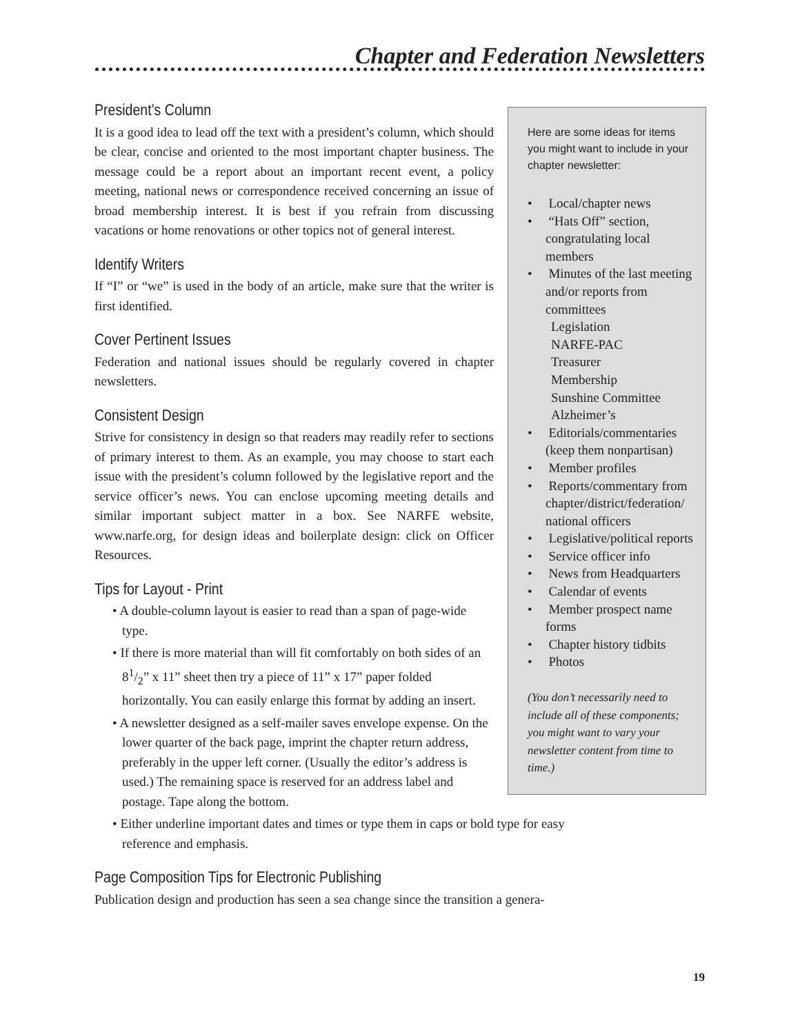Chapter and Federation Newsletters
Here are some ideas for items you might want to include in your chapter newsletter:
• Local/chapter news
• “Hats Off” section, congratulating local members
• Minutes of the last meeting and/or reports from committees
Legislation
NARFE-PAC
Treasurer
Membership
Sunshine Committee
Alzheimer’s
• Editorials/commentaries (keep them nonpartisan)
• Member profiles
• Reports/commentary from chapter/district/federation/ national officers
• Legislative/political reports
• Service officer info
• News from Headquarters
• Calendar of events
• Member prospect name forms
• Chapter history tidbits
• Photos
(You don’t necessarily need to include all of these components; you might want to vary your newsletter content from time to time.)
President’s Column
It is a good idea to lead off the text with a president’s column, which should be clear, concise and oriented to the most important chapter business. The message could be a report about an important recent event, a policy meeting, national news or correspondence received concerning an issue of broad membership interest. It is best if you refrain from discussing vacations or home renovations or other topics not of general interest.
Identify Writers
If “I” or “we” is used in the body of an article, make sure that the writer is first identified.
Cover Pertinent Issues
Federation and national issues should be regularly covered in chapter newsletters.
Consistent Design
Strive for consistency in design so that readers may readily refer to sections of primary interest to them. As an example, you may choose to start each issue with the president’s column followed by the legislative report and the service officer’s news. You can enclose upcoming meeting details and similar important subject matter in a box. See NARFE website, www.narfe.org, for design ideas and boilerplate design: click on Officer Resources.
Tips for Layout - Print
• A double-column layout is easier to read than a span of page-wide type.
• If there is more material than will fit comfortably on both sides of an 81/2” x 11” sheet then try a piece of 11” x 17” paper folded horizontally. You can easily enlarge this format by adding an insert.
• A newsletter designed as a self-mailer saves envelope expense. On the lower quarter of the back page, imprint the chapter return address, preferably in the upper left corner. (Usually the editor’s address is used.) The remaining space is reserved for an address label and postage. Tape along the bottom.
• Either underline important dates and times or type them in caps or bold type for easy reference and emphasis.
Page Composition Tips for Electronic Publishing
Publication design and production has seen a sea change since the transition a genera-
19